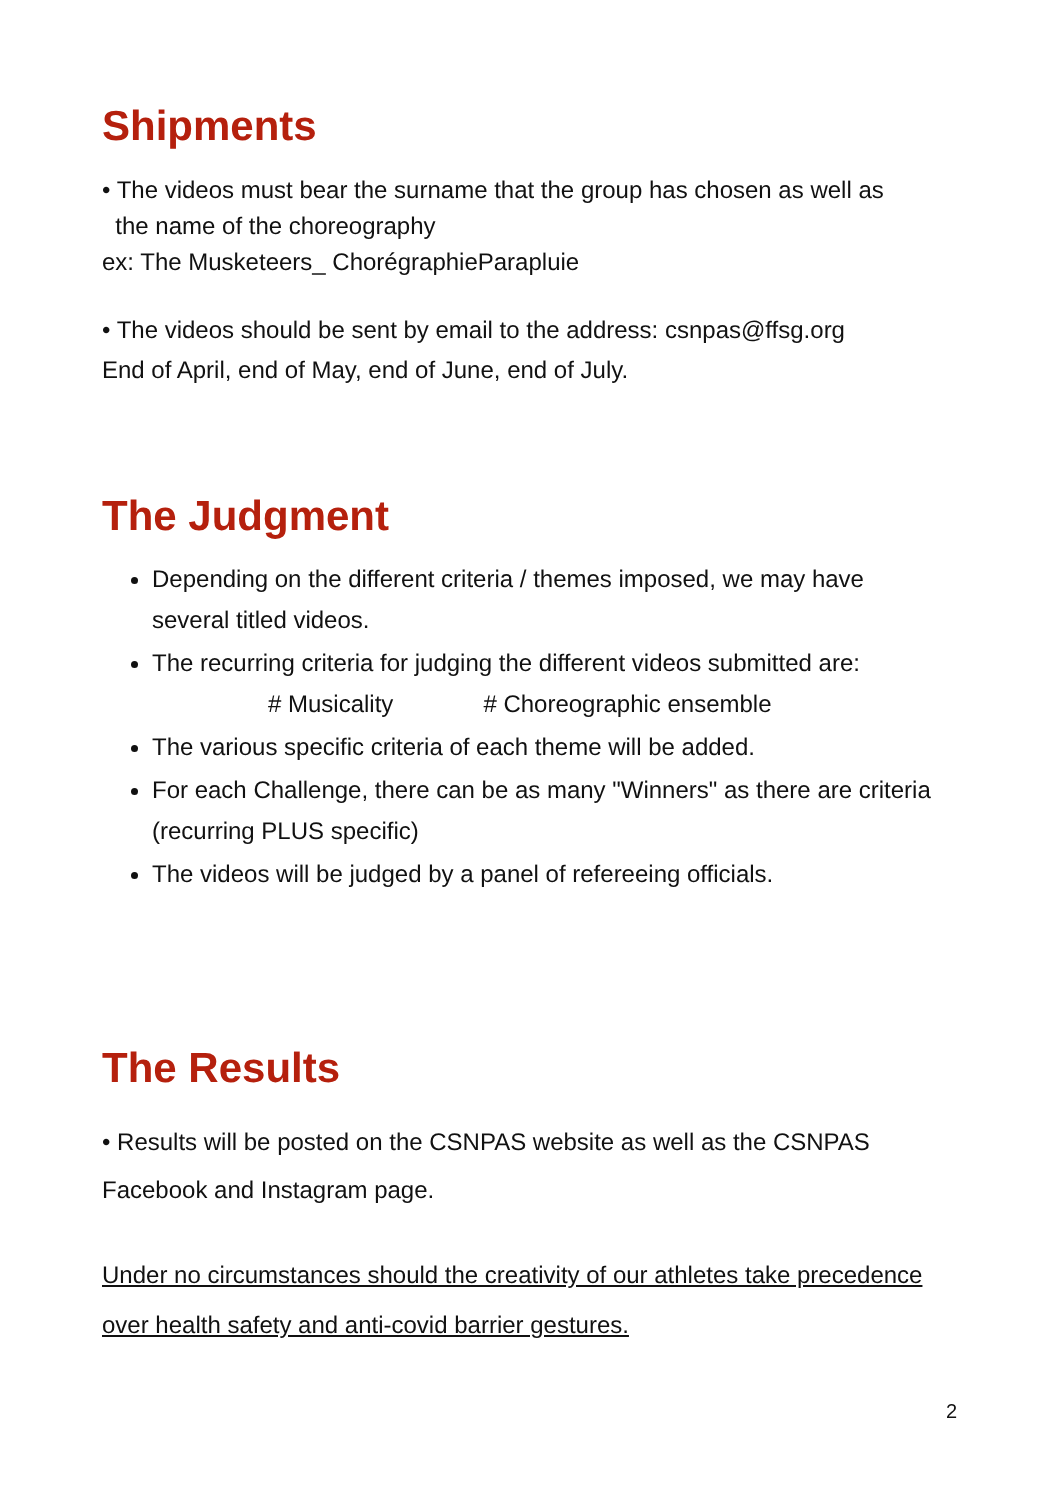Shipments
• The videos must bear the surname that the group has chosen as well as
the name of the choreography
ex: The Musketeers_ ChorégraphieParapluie
• The videos should be sent by email to the address: csnpas@ffsg.org
End of April, end of May, end of June, end of July.
The Judgment
Depending on the different criteria / themes imposed, we may have several titled videos.
The recurring criteria for judging the different videos submitted are:
# Musicality # Choreographic ensemble
The various specific criteria of each theme will be added.
For each Challenge, there can be as many "Winners" as there are criteria (recurring PLUS specific)
The videos will be judged by a panel of refereeing officials.
The Results
• Results will be posted on the CSNPAS website as well as the CSNPAS Facebook and Instagram page.
Under no circumstances should the creativity of our athletes take precedence over health safety and anti-covid barrier gestures.
2